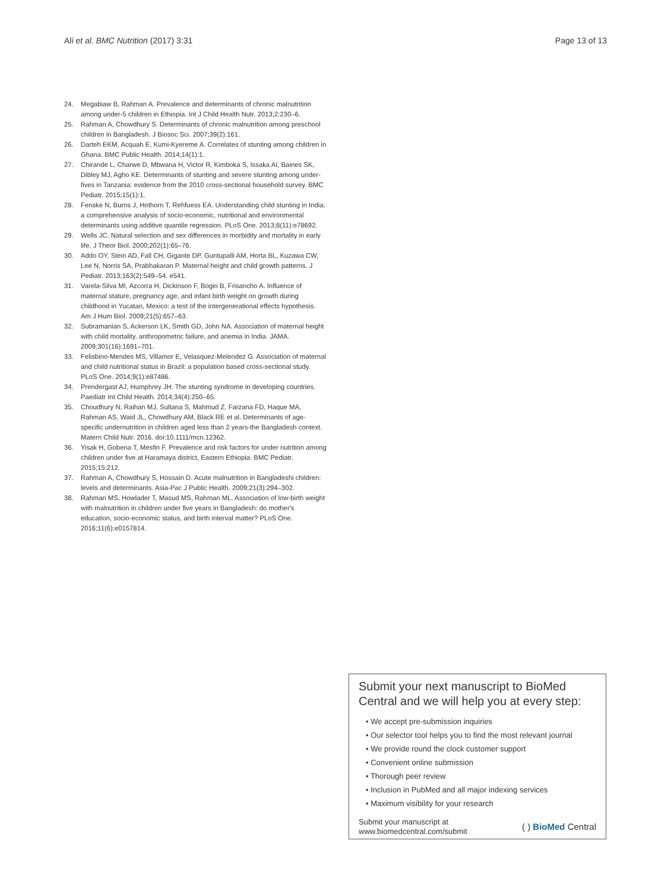Ali et al. BMC Nutrition (2017) 3:31 Page 13 of 13
24. Megabiaw B, Rahman A. Prevalence and determinants of chronic malnutrition among under-5 children in Ethiopia. Int J Child Health Nutr. 2013;2:230–6.
25. Rahman A, Chowdhury S. Determinants of chronic malnutrition among preschool children in Bangladesh. J Biosoc Sci. 2007;39(2):161.
26. Darteh EKM, Acquah E, Kumi-Kyereme A. Correlates of stunting among children in Ghana. BMC Public Health. 2014;14(1):1.
27. Chirande L, Charwe D, Mbwana H, Victor R, Kimboka S, Issaka AI, Baines SK, Dibley MJ, Agho KE. Determinants of stunting and severe stunting among under-fives in Tanzania: evidence from the 2010 cross-sectional household survey. BMC Pediatr. 2015;15(1):1.
28. Fenske N, Burns J, Hothorn T, Rehfuess EA. Understanding child stunting in India: a comprehensive analysis of socio-economic, nutritional and environmental determinants using additive quantile regression. PLoS One. 2013;8(11):e78692.
29. Wells JC. Natural selection and sex differences in morbidity and mortality in early life. J Theor Biol. 2000;202(1):65–76.
30. Addo OY, Stein AD, Fall CH, Gigante DP, Guntupalli AM, Horta BL, Kuzawa CW, Lee N, Norris SA, Prabhakaran P. Maternal height and child growth patterns. J Pediatr. 2013;163(2):549–54. e541.
31. Varela-Silva MI, Azcorra H, Dickinson F, Bogin B, Frisancho A. Influence of maternal stature, pregnancy age, and infant birth weight on growth during childhood in Yucatan, Mexico: a test of the intergenerational effects hypothesis. Am J Hum Biol. 2009;21(5):657–63.
32. Subramanian S, Ackerson LK, Smith GD, John NA. Association of maternal height with child mortality, anthropometric failure, and anemia in India. JAMA. 2009;301(16):1691–701.
33. Felisbino-Mendes MS, Villamor E, Velasquez-Melendez G. Association of maternal and child nutritional status in Brazil: a population based cross-sectional study. PLoS One. 2014;9(1):e87486.
34. Prendergast AJ, Humphrey JH. The stunting syndrome in developing countries. Paediatr Int Child Health. 2014;34(4):250–65.
35. Choudhury N, Raihan MJ, Sultana S, Mahmud Z, Farzana FD, Haque MA, Rahman AS, Waid JL, Chowdhury AM, Black RE et al. Determinants of age-specific undernutrition in children aged less than 2 years-the Bangladesh context. Matern Child Nutr. 2016. doi:10.1111/mcn.12362.
36. Yisak H, Gobena T, Mesfin F. Prevalence and risk factors for under nutrition among children under five at Haramaya district, Eastern Ethiopia. BMC Pediatr. 2015;15:212.
37. Rahman A, Chowdhury S, Hossain D. Acute malnutrition in Bangladeshi children: levels and determinants. Asia-Pac J Public Health. 2009;21(3):294–302.
38. Rahman MS, Howlader T, Masud MS, Rahman ML. Association of low-birth weight with malnutrition in children under five years in Bangladesh: do mother's education, socio-economic status, and birth interval matter? PLoS One. 2016;11(6):e0157814.
Submit your next manuscript to BioMed Central and we will help you at every step:
• We accept pre-submission inquiries
• Our selector tool helps you to find the most relevant journal
• We provide round the clock customer support
• Convenient online submission
• Thorough peer review
• Inclusion in PubMed and all major indexing services
• Maximum visibility for your research
Submit your manuscript at
www.biomedcentral.com/submit ( ) BioMed Central